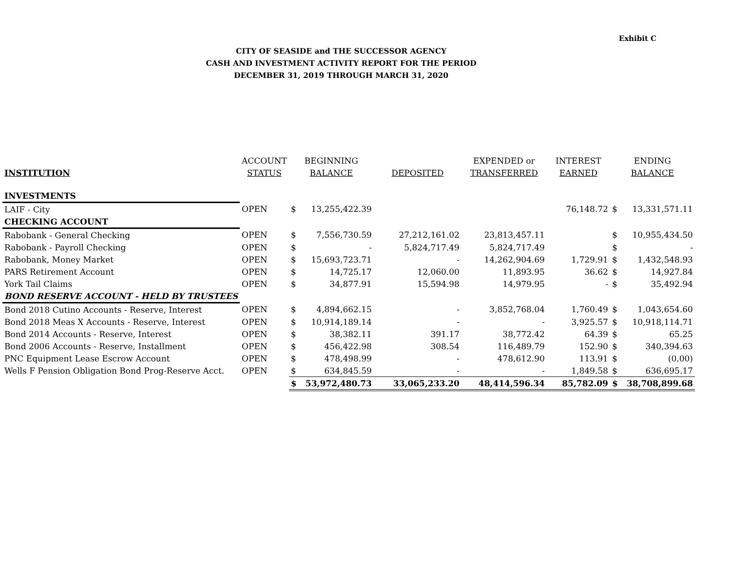Exhibit C
CITY OF SEASIDE and THE SUCCESSOR AGENCY
CASH AND INVESTMENT ACTIVITY REPORT FOR THE PERIOD
DECEMBER 31, 2019 THROUGH MARCH 31, 2020
| | ACCOUNT | BEGINNING | | | EXPENDED or | INTEREST | ENDING | |
| --- | --- | --- | --- | --- | --- | --- | --- | --- |
| INSTITUTION | STATUS | BALANCE | | DEPOSITED | TRANSFERRED | EARNED | BALANCE | |
| INVESTMENTS | | | | | | | | |
| LAIF - City | OPEN | $ | 13,255,422.39 | | | 76,148.72 | $ | 13,331,571.11 |
| CHECKING ACCOUNT | | | | | | | | |
| Rabobank - General Checking | OPEN | $ | 7,556,730.59 | 27,212,161.02 | 23,813,457.11 | | $ | 10,955,434.50 |
| Rabobank - Payroll Checking | OPEN | $ | - | 5,824,717.49 | 5,824,717.49 | | $ | - |
| Rabobank, Money Market | OPEN | $ | 15,693,723.71 | - | 14,262,904.69 | 1,729.91 | $ | 1,432,548.93 |
| PARS Retirement Account | OPEN | $ | 14,725.17 | 12,060.00 | 11,893.95 | 36.62 | $ | 14,927.84 |
| York Tail Claims | OPEN | $ | 34,877.91 | 15,594.98 | 14,979.95 | - | $ | 35,492.94 |
| BOND RESERVE ACCOUNT - HELD BY TRUSTEES | | | | | | | | |
| Bond 2018 Cutino Accounts - Reserve, Interest | OPEN | $ | 4,894,662.15 | - | 3,852,768.04 | 1,760.49 | $ | 1,043,654.60 |
| Bond 2018 Meas X Accounts - Reserve, Interest | OPEN | $ | 10,914,189.14 | - | - | 3,925.57 | $ | 10,918,114.71 |
| Bond 2014 Accounts - Reserve, Interest | OPEN | $ | 38,382.11 | 391.17 | 38,772.42 | 64.39 | $ | 65.25 |
| Bond 2006 Accounts - Reserve, Installment | OPEN | $ | 456,422.98 | 308.54 | 116,489.79 | 152.90 | $ | 340,394.63 |
| PNC Equipment Lease Escrow Account | OPEN | $ | 478,498.99 | - | 478,612.90 | 113.91 | $ | (0.00) |
| Wells F Pension Obligation Bond Prog-Reserve Acct. | OPEN | $ | 634,845.59 | - | - | 1,849.58 | $ | 636,695.17 |
| | | $ | 53,972,480.73 | 33,065,233.20 | 48,414,596.34 | 85,782.09 | $ | 38,708,899.68 |